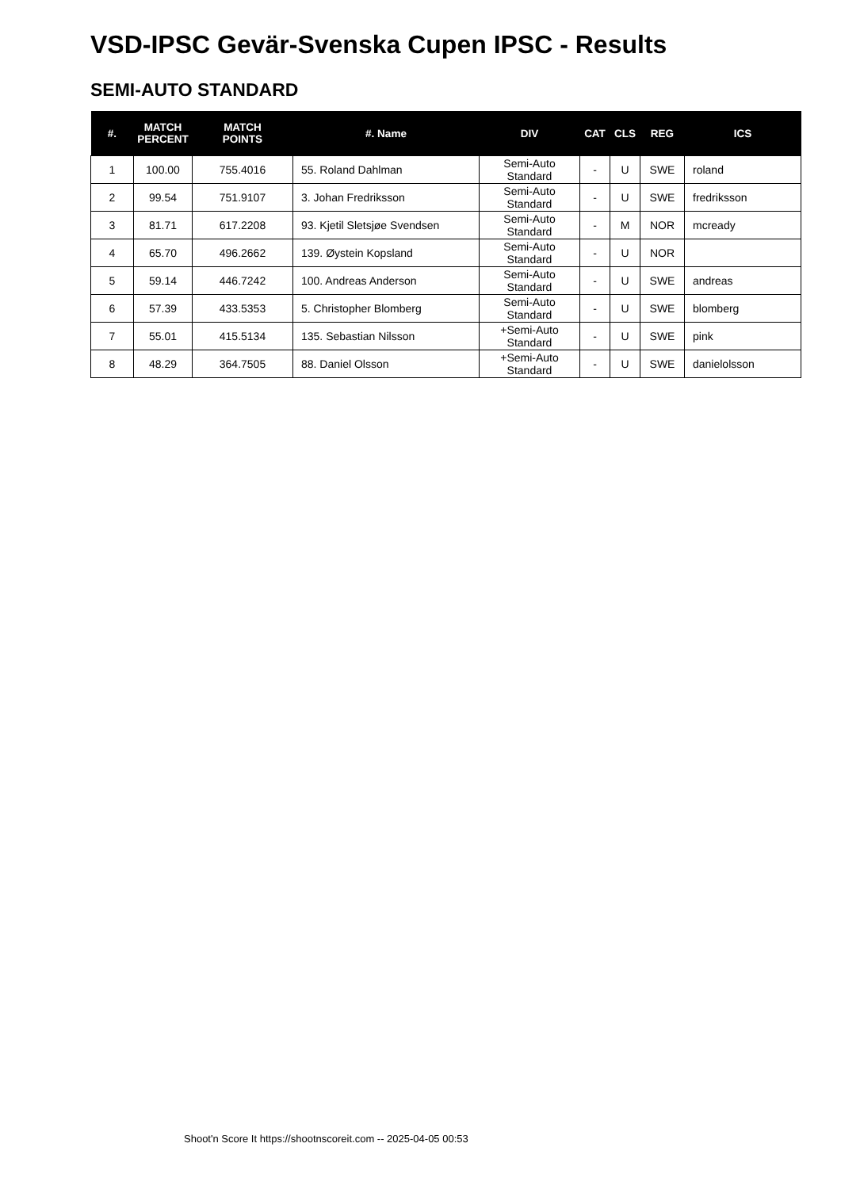VSD-IPSC Gevär-Svenska Cupen IPSC - Results
SEMI-AUTO STANDARD
| #. | MATCH PERCENT | MATCH POINTS | #. Name | DIV | CAT | CLS | REG | ICS |
| --- | --- | --- | --- | --- | --- | --- | --- | --- |
| 1 | 100.00 | 755.4016 | 55. Roland Dahlman | Semi-Auto Standard | - | U | SWE | roland |
| 2 | 99.54 | 751.9107 | 3. Johan Fredriksson | Semi-Auto Standard | - | U | SWE | fredriksson |
| 3 | 81.71 | 617.2208 | 93. Kjetil Sletsjøe Svendsen | Semi-Auto Standard | - | M | NOR | mcready |
| 4 | 65.70 | 496.2662 | 139. Øystein Kopsland | Semi-Auto Standard | - | U | NOR | |
| 5 | 59.14 | 446.7242 | 100. Andreas Anderson | Semi-Auto Standard | - | U | SWE | andreas |
| 6 | 57.39 | 433.5353 | 5. Christopher Blomberg | Semi-Auto Standard | - | U | SWE | blomberg |
| 7 | 55.01 | 415.5134 | 135. Sebastian Nilsson | +Semi-Auto Standard | - | U | SWE | pink |
| 8 | 48.29 | 364.7505 | 88. Daniel Olsson | +Semi-Auto Standard | - | U | SWE | danielolsson |
Shoot'n Score It https://shootnscoreit.com -- 2025-04-05 00:53